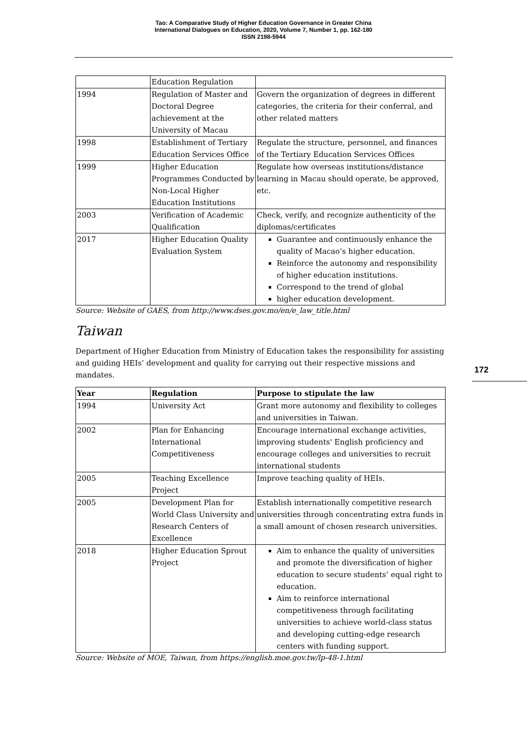Tao: A Comparative Study of Higher Education Governance in Greater China
International Dialogues on Education, 2020, Volume 7, Number 1, pp. 162-180
ISSN 2198-5944
| | Education Regulation | |
| 1994 | Regulation of Master and Doctoral Degree achievement at the University of Macau | Govern the organization of degrees in different categories, the criteria for their conferral, and other related matters |
| 1998 | Establishment of Tertiary Education Services Office | Regulate the structure, personnel, and finances of the Tertiary Education Services Offices |
| 1999 | Higher Education Programmes Conducted by Non-Local Higher Education Institutions | Regulate how overseas institutions/distance learning in Macau should operate, be approved, etc. |
| 2003 | Verification of Academic Qualification | Check, verify, and recognize authenticity of the diplomas/certificates |
| 2017 | Higher Education Quality Evaluation System | Guarantee and continuously enhance the quality of Macao’s higher education. Reinforce the autonomy and responsibility of higher education institutions. Correspond to the trend of global higher education development. |
Source: Website of GAES, from http://www.dses.gov.mo/en/e_law_title.html
Taiwan
Department of Higher Education from Ministry of Education takes the responsibility for assisting and guiding HEIs’ development and quality for carrying out their respective missions and mandates.
| Year | Regulation | Purpose to stipulate the law |
| --- | --- | --- |
| 1994 | University Act | Grant more autonomy and flexibility to colleges and universities in Taiwan. |
| 2002 | Plan for Enhancing International Competitiveness | Encourage international exchange activities, improving students' English proficiency and encourage colleges and universities to recruit international students |
| 2005 | Teaching Excellence Project | Improve teaching quality of HEIs. |
| 2005 | Development Plan for World Class University and Research Centers of Excellence | Establish internationally competitive research universities through concentrating extra funds in a small amount of chosen research universities. |
| 2018 | Higher Education Sprout Project | Aim to enhance the quality of universities and promote the diversification of higher education to secure students’ equal right to education. Aim to reinforce international competitiveness through facilitating universities to achieve world-class status and developing cutting-edge research centers with funding support. |
Source: Website of MOE, Taiwan, from https://english.moe.gov.tw/lp-48-1.html
172